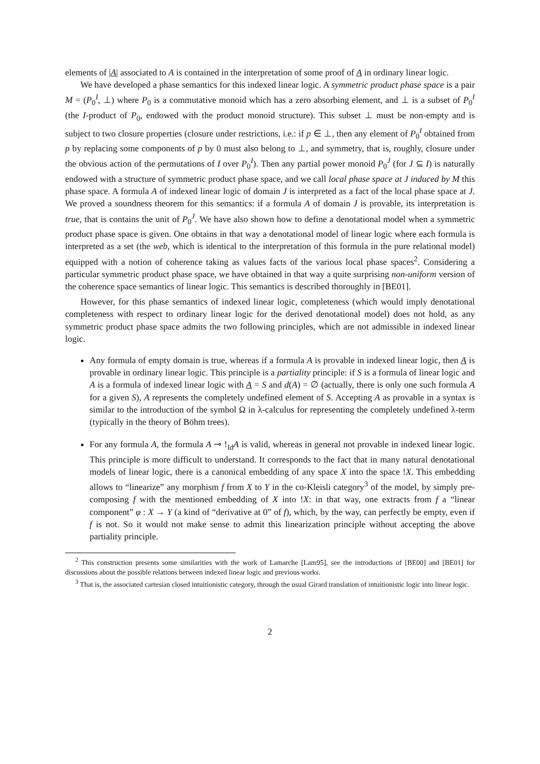elements of |A| associated to A is contained in the interpretation of some proof of A in ordinary linear logic.
We have developed a phase semantics for this indexed linear logic. A symmetric product phase space is a pair M = (P<sub>0</sub><sup>I</sup>, ⊥) where P<sub>0</sub> is a commutative monoid which has a zero absorbing element, and ⊥ is a subset of P<sub>0</sub><sup>I</sup> (the I-product of P<sub>0</sub>, endowed with the product monoid structure). This subset ⊥ must be non-empty and is subject to two closure properties (closure under restrictions, i.e.: if p ∈ ⊥, then any element of P<sub>0</sub><sup>I</sup> obtained from p by replacing some components of p by 0 must also belong to ⊥, and symmetry, that is, roughly, closure under the obvious action of the permutations of I over P<sub>0</sub><sup>I</sup>). Then any partial power monoid P<sub>0</sub><sup>J</sup> (for J ⊆ I) is naturally endowed with a structure of symmetric product phase space, and we call local phase space at J induced by M this phase space. A formula A of indexed linear logic of domain J is interpreted as a fact of the local phase space at J. We proved a soundness theorem for this semantics: if a formula A of domain J is provable, its interpretation is true, that is contains the unit of P<sub>0</sub><sup>J</sup>. We have also shown how to define a denotational model when a symmetric product phase space is given. One obtains in that way a denotational model of linear logic where each formula is interpreted as a set (the web, which is identical to the interpretation of this formula in the pure relational model) equipped with a notion of coherence taking as values facts of the various local phase spaces<sup>2</sup>. Considering a particular symmetric product phase space, we have obtained in that way a quite surprising non-uniform version of the coherence space semantics of linear logic. This semantics is described thoroughly in [BE01].
However, for this phase semantics of indexed linear logic, completeness (which would imply denotational completeness with respect to ordinary linear logic for the derived denotational model) does not hold, as any symmetric product phase space admits the two following principles, which are not admissible in indexed linear logic.
Any formula of empty domain is true, whereas if a formula A is provable in indexed linear logic, then A is provable in ordinary linear logic. This principle is a partiality principle: if S is a formula of linear logic and A is a formula of indexed linear logic with A = S and d(A) = ∅ (actually, there is only one such formula A for a given S), A represents the completely undefined element of S. Accepting A as provable in a syntax is similar to the introduction of the symbol Ω in λ-calculus for representing the completely undefined λ-term (typically in the theory of Böhm trees).
For any formula A, the formula A ⊸ !<sub>Id</sub>A is valid, whereas in general not provable in indexed linear logic. This principle is more difficult to understand. It corresponds to the fact that in many natural denotational models of linear logic, there is a canonical embedding of any space X into the space !X. This embedding allows to “linearize” any morphism f from X to Y in the co-Kleisli category<sup>3</sup> of the model, by simply pre-composing f with the mentioned embedding of X into !X: in that way, one extracts from f a “linear component” φ : X → Y (a kind of “derivative at 0” of f), which, by the way, can perfectly be empty, even if f is not. So it would not make sense to admit this linearization principle without accepting the above partiality principle.
<sup>2</sup> This construction presents some similarities with the work of Lamarche [Lam95], see the introductions of [BE00] and [BE01] for discussions about the possible relations between indexed linear logic and previous works.
<sup>3</sup> That is, the associated cartesian closed intuitionistic category, through the usual Girard translation of intuitionistic logic into linear logic.
2